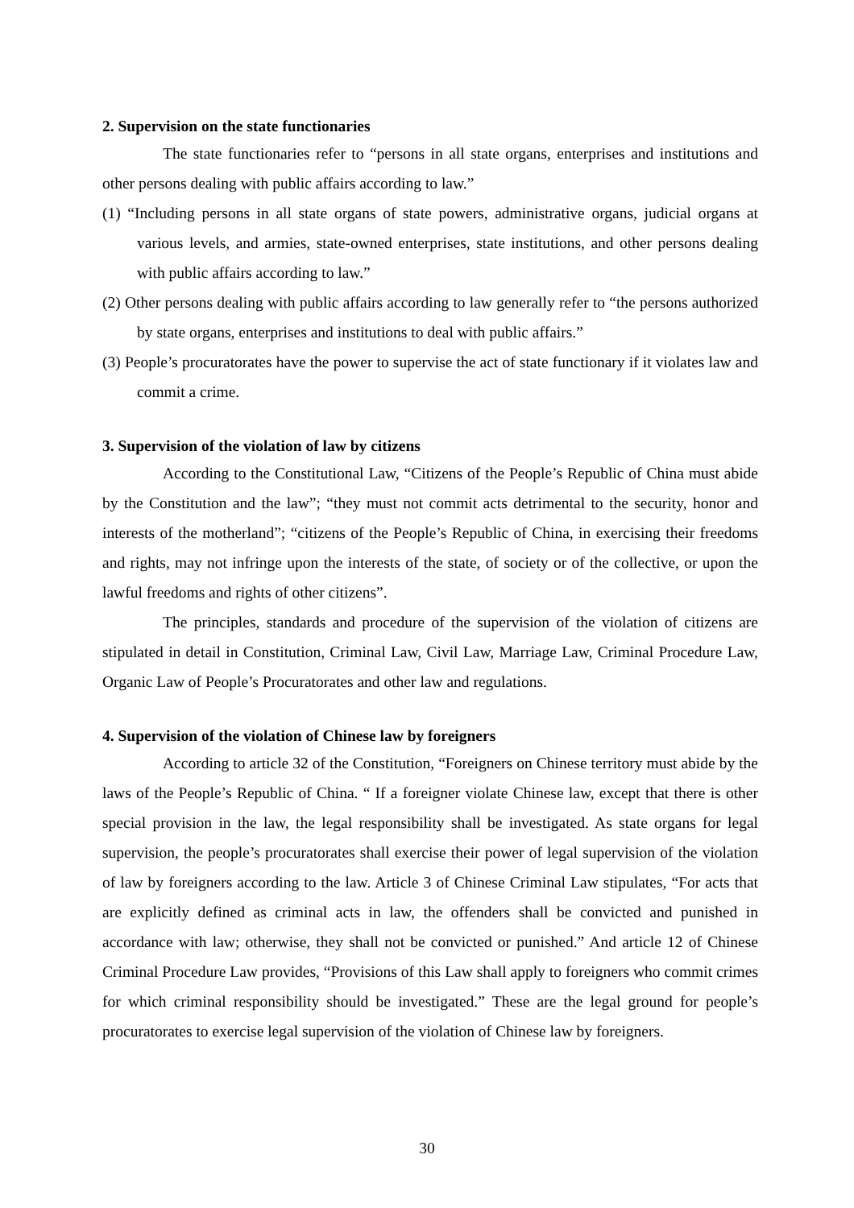2. Supervision on the state functionaries
The state functionaries refer to “persons in all state organs, enterprises and institutions and other persons dealing with public affairs according to law.”
(1) “Including persons in all state organs of state powers, administrative organs, judicial organs at various levels, and armies, state-owned enterprises, state institutions, and other persons dealing with public affairs according to law.”
(2) Other persons dealing with public affairs according to law generally refer to “the persons authorized by state organs, enterprises and institutions to deal with public affairs.”
(3) People’s procuratorates have the power to supervise the act of state functionary if it violates law and commit a crime.
3. Supervision of the violation of law by citizens
According to the Constitutional Law, “Citizens of the People’s Republic of China must abide by the Constitution and the law”; “they must not commit acts detrimental to the security, honor and interests of the motherland”; “citizens of the People’s Republic of China, in exercising their freedoms and rights, may not infringe upon the interests of the state, of society or of the collective, or upon the lawful freedoms and rights of other citizens”.
The principles, standards and procedure of the supervision of the violation of citizens are stipulated in detail in Constitution, Criminal Law, Civil Law, Marriage Law, Criminal Procedure Law, Organic Law of People’s Procuratorates and other law and regulations.
4. Supervision of the violation of Chinese law by foreigners
According to article 32 of the Constitution, “Foreigners on Chinese territory must abide by the laws of the People’s Republic of China. “ If a foreigner violate Chinese law, except that there is other special provision in the law, the legal responsibility shall be investigated. As state organs for legal supervision, the people’s procuratorates shall exercise their power of legal supervision of the violation of law by foreigners according to the law. Article 3 of Chinese Criminal Law stipulates, “For acts that are explicitly defined as criminal acts in law, the offenders shall be convicted and punished in accordance with law; otherwise, they shall not be convicted or punished.” And article 12 of Chinese Criminal Procedure Law provides, “Provisions of this Law shall apply to foreigners who commit crimes for which criminal responsibility should be investigated.” These are the legal ground for people’s procuratorates to exercise legal supervision of the violation of Chinese law by foreigners.
30